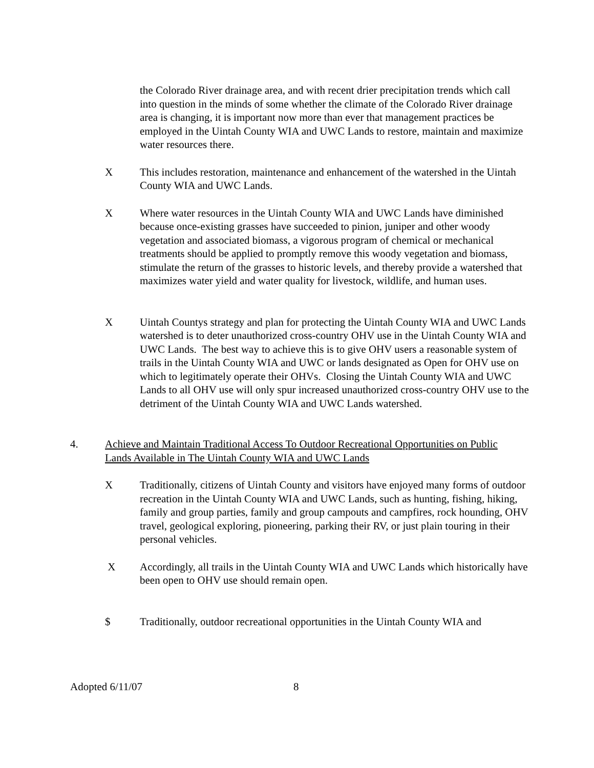the Colorado River drainage area, and with recent drier precipitation trends which call into question in the minds of some whether the climate of the Colorado River drainage area is changing, it is important now more than ever that management practices be employed in the Uintah County WIA and UWC Lands to restore, maintain and maximize water resources there.
X This includes restoration, maintenance and enhancement of the watershed in the Uintah County WIA and UWC Lands.
X Where water resources in the Uintah County WIA and UWC Lands have diminished because once-existing grasses have succeeded to pinion, juniper and other woody vegetation and associated biomass, a vigorous program of chemical or mechanical treatments should be applied to promptly remove this woody vegetation and biomass, stimulate the return of the grasses to historic levels, and thereby provide a watershed that maximizes water yield and water quality for livestock, wildlife, and human uses.
X Uintah Countys strategy and plan for protecting the Uintah County WIA and UWC Lands watershed is to deter unauthorized cross-country OHV use in the Uintah County WIA and UWC Lands. The best way to achieve this is to give OHV users a reasonable system of trails in the Uintah County WIA and UWC or lands designated as Open for OHV use on which to legitimately operate their OHVs. Closing the Uintah County WIA and UWC Lands to all OHV use will only spur increased unauthorized cross-country OHV use to the detriment of the Uintah County WIA and UWC Lands watershed.
4. Achieve and Maintain Traditional Access To Outdoor Recreational Opportunities on Public Lands Available in The Uintah County WIA and UWC Lands
X Traditionally, citizens of Uintah County and visitors have enjoyed many forms of outdoor recreation in the Uintah County WIA and UWC Lands, such as hunting, fishing, hiking, family and group parties, family and group campouts and campfires, rock hounding, OHV travel, geological exploring, pioneering, parking their RV, or just plain touring in their personal vehicles.
X Accordingly, all trails in the Uintah County WIA and UWC Lands which historically have been open to OHV use should remain open.
$ Traditionally, outdoor recreational opportunities in the Uintah County WIA and
Adopted 6/11/07 8